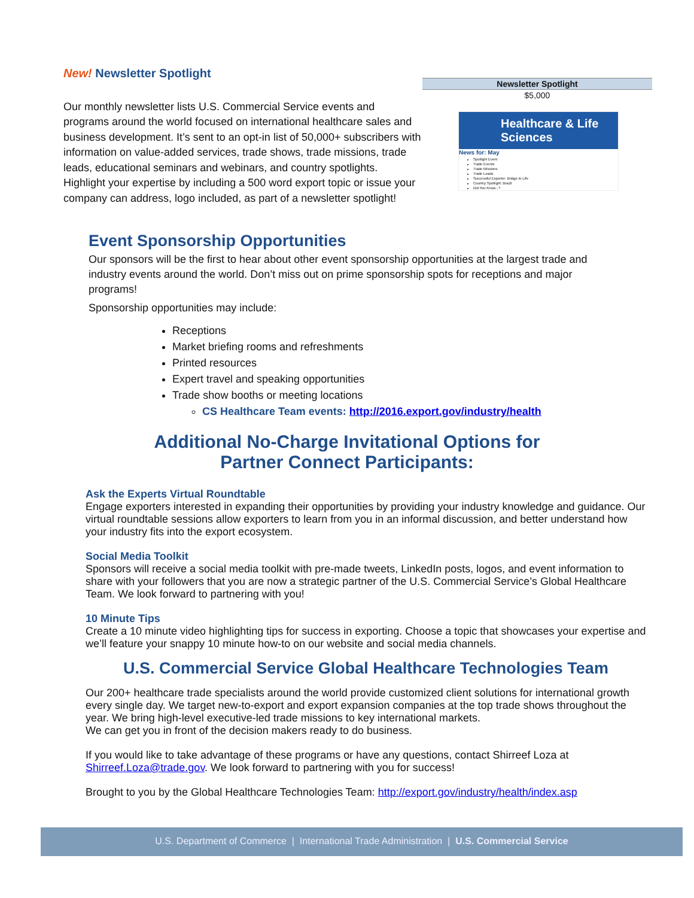New! Newsletter Spotlight
Our monthly newsletter lists U.S. Commercial Service events and programs around the world focused on international healthcare sales and business development. It’s sent to an opt-in list of 50,000+ subscribers with information on value-added services, trade shows, trade missions, trade leads, educational seminars and webinars, and country spotlights. Highlight your expertise by including a 500 word export topic or issue your company can address, logo included, as part of a newsletter spotlight!
| Newsletter Spotlight |
| --- |
| $5,000 |
Healthcare & Life Sciences
News for: May
Spotlight Event
Trade Events
Trade Missions
Trade Leads
Successful Exporter: Bridge to Life
Country Spotlight: Brazil
Did You Know...?
Event Sponsorship Opportunities
Our sponsors will be the first to hear about other event sponsorship opportunities at the largest trade and industry events around the world. Don’t miss out on prime sponsorship spots for receptions and major programs!
Sponsorship opportunities may include:
Receptions
Market briefing rooms and refreshments
Printed resources
Expert travel and speaking opportunities
Trade show booths or meeting locations
CS Healthcare Team events: http://2016.export.gov/industry/health
Additional No-Charge Invitational Options for
Partner Connect Participants:
Ask the Experts Virtual Roundtable
Engage exporters interested in expanding their opportunities by providing your industry knowledge and guidance. Our virtual roundtable sessions allow exporters to learn from you in an informal discussion, and better understand how your industry fits into the export ecosystem.
Social Media Toolkit
Sponsors will receive a social media toolkit with pre-made tweets, LinkedIn posts, logos, and event information to share with your followers that you are now a strategic partner of the U.S. Commercial Service’s Global Healthcare Team. We look forward to partnering with you!
10 Minute Tips
Create a 10 minute video highlighting tips for success in exporting. Choose a topic that showcases your expertise and we’ll feature your snappy 10 minute how-to on our website and social media channels.
U.S. Commercial Service Global Healthcare Technologies Team
Our 200+ healthcare trade specialists around the world provide customized client solutions for international growth every single day. We target new-to-export and export expansion companies at the top trade shows throughout the year. We bring high-level executive-led trade missions to key international markets.
We can get you in front of the decision makers ready to do business.
If you would like to take advantage of these programs or have any questions, contact Shirreef Loza at Shirreef.Loza@trade.gov. We look forward to partnering with you for success!
Brought to you by the Global Healthcare Technologies Team: http://export.gov/industry/health/index.asp
U.S. Department of Commerce | International Trade Administration | U.S. Commercial Service